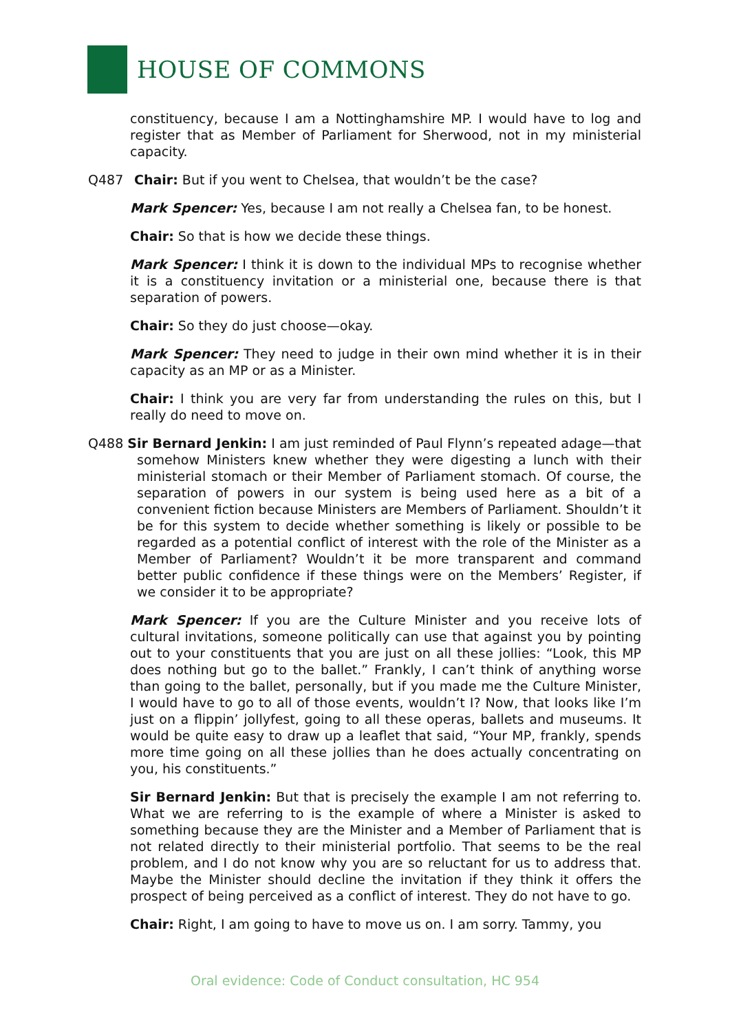HOUSE OF COMMONS
constituency, because I am a Nottinghamshire MP. I would have to log and register that as Member of Parliament for Sherwood, not in my ministerial capacity.
Q487 Chair: But if you went to Chelsea, that wouldn’t be the case?
Mark Spencer: Yes, because I am not really a Chelsea fan, to be honest.
Chair: So that is how we decide these things.
Mark Spencer: I think it is down to the individual MPs to recognise whether it is a constituency invitation or a ministerial one, because there is that separation of powers.
Chair: So they do just choose—okay.
Mark Spencer: They need to judge in their own mind whether it is in their capacity as an MP or as a Minister.
Chair: I think you are very far from understanding the rules on this, but I really do need to move on.
Q488 Sir Bernard Jenkin: I am just reminded of Paul Flynn’s repeated adage—that somehow Ministers knew whether they were digesting a lunch with their ministerial stomach or their Member of Parliament stomach. Of course, the separation of powers in our system is being used here as a bit of a convenient fiction because Ministers are Members of Parliament. Shouldn’t it be for this system to decide whether something is likely or possible to be regarded as a potential conflict of interest with the role of the Minister as a Member of Parliament? Wouldn’t it be more transparent and command better public confidence if these things were on the Members’ Register, if we consider it to be appropriate?
Mark Spencer: If you are the Culture Minister and you receive lots of cultural invitations, someone politically can use that against you by pointing out to your constituents that you are just on all these jollies: “Look, this MP does nothing but go to the ballet.” Frankly, I can’t think of anything worse than going to the ballet, personally, but if you made me the Culture Minister, I would have to go to all of those events, wouldn’t I? Now, that looks like I’m just on a flippin’ jollyfest, going to all these operas, ballets and museums. It would be quite easy to draw up a leaflet that said, “Your MP, frankly, spends more time going on all these jollies than he does actually concentrating on you, his constituents.”
Sir Bernard Jenkin: But that is precisely the example I am not referring to. What we are referring to is the example of where a Minister is asked to something because they are the Minister and a Member of Parliament that is not related directly to their ministerial portfolio. That seems to be the real problem, and I do not know why you are so reluctant for us to address that. Maybe the Minister should decline the invitation if they think it offers the prospect of being perceived as a conflict of interest. They do not have to go.
Chair: Right, I am going to have to move us on. I am sorry. Tammy, you
Oral evidence: Code of Conduct consultation, HC 954